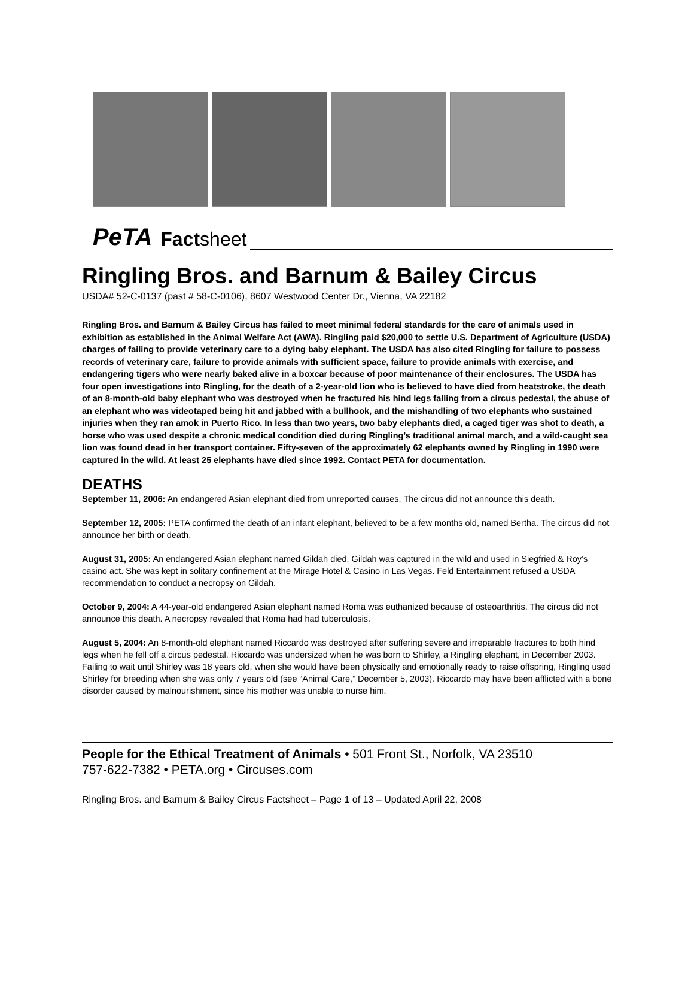PeTA Factsheet
Ringling Bros. and Barnum & Bailey Circus
USDA# 52-C-0137 (past # 58-C-0106), 8607 Westwood Center Dr., Vienna, VA 22182
Ringling Bros. and Barnum & Bailey Circus has failed to meet minimal federal standards for the care of animals used in exhibition as established in the Animal Welfare Act (AWA). Ringling paid $20,000 to settle U.S. Department of Agriculture (USDA) charges of failing to provide veterinary care to a dying baby elephant. The USDA has also cited Ringling for failure to possess records of veterinary care, failure to provide animals with sufficient space, failure to provide animals with exercise, and endangering tigers who were nearly baked alive in a boxcar because of poor maintenance of their enclosures. The USDA has four open investigations into Ringling, for the death of a 2-year-old lion who is believed to have died from heatstroke, the death of an 8-month-old baby elephant who was destroyed when he fractured his hind legs falling from a circus pedestal, the abuse of an elephant who was videotaped being hit and jabbed with a bullhook, and the mishandling of two elephants who sustained injuries when they ran amok in Puerto Rico. In less than two years, two baby elephants died, a caged tiger was shot to death, a horse who was used despite a chronic medical condition died during Ringling’s traditional animal march, and a wild-caught sea lion was found dead in her transport container. Fifty-seven of the approximately 62 elephants owned by Ringling in 1990 were captured in the wild. At least 25 elephants have died since 1992. Contact PETA for documentation.
DEATHS
September 11, 2006: An endangered Asian elephant died from unreported causes. The circus did not announce this death.
September 12, 2005: PETA confirmed the death of an infant elephant, believed to be a few months old, named Bertha. The circus did not announce her birth or death.
August 31, 2005: An endangered Asian elephant named Gildah died. Gildah was captured in the wild and used in Siegfried & Roy’s casino act. She was kept in solitary confinement at the Mirage Hotel & Casino in Las Vegas. Feld Entertainment refused a USDA recommendation to conduct a necropsy on Gildah.
October 9, 2004: A 44-year-old endangered Asian elephant named Roma was euthanized because of osteoarthritis. The circus did not announce this death. A necropsy revealed that Roma had had tuberculosis.
August 5, 2004: An 8-month-old elephant named Riccardo was destroyed after suffering severe and irreparable fractures to both hind legs when he fell off a circus pedestal. Riccardo was undersized when he was born to Shirley, a Ringling elephant, in December 2003. Failing to wait until Shirley was 18 years old, when she would have been physically and emotionally ready to raise offspring, Ringling used Shirley for breeding when she was only 7 years old (see “Animal Care,” December 5, 2003). Riccardo may have been afflicted with a bone disorder caused by malnourishment, since his mother was unable to nurse him.
People for the Ethical Treatment of Animals • 501 Front St., Norfolk, VA 23510
757-622-7382 • PETA.org • Circuses.com
Ringling Bros. and Barnum & Bailey Circus Factsheet – Page 1 of 13 – Updated April 22, 2008